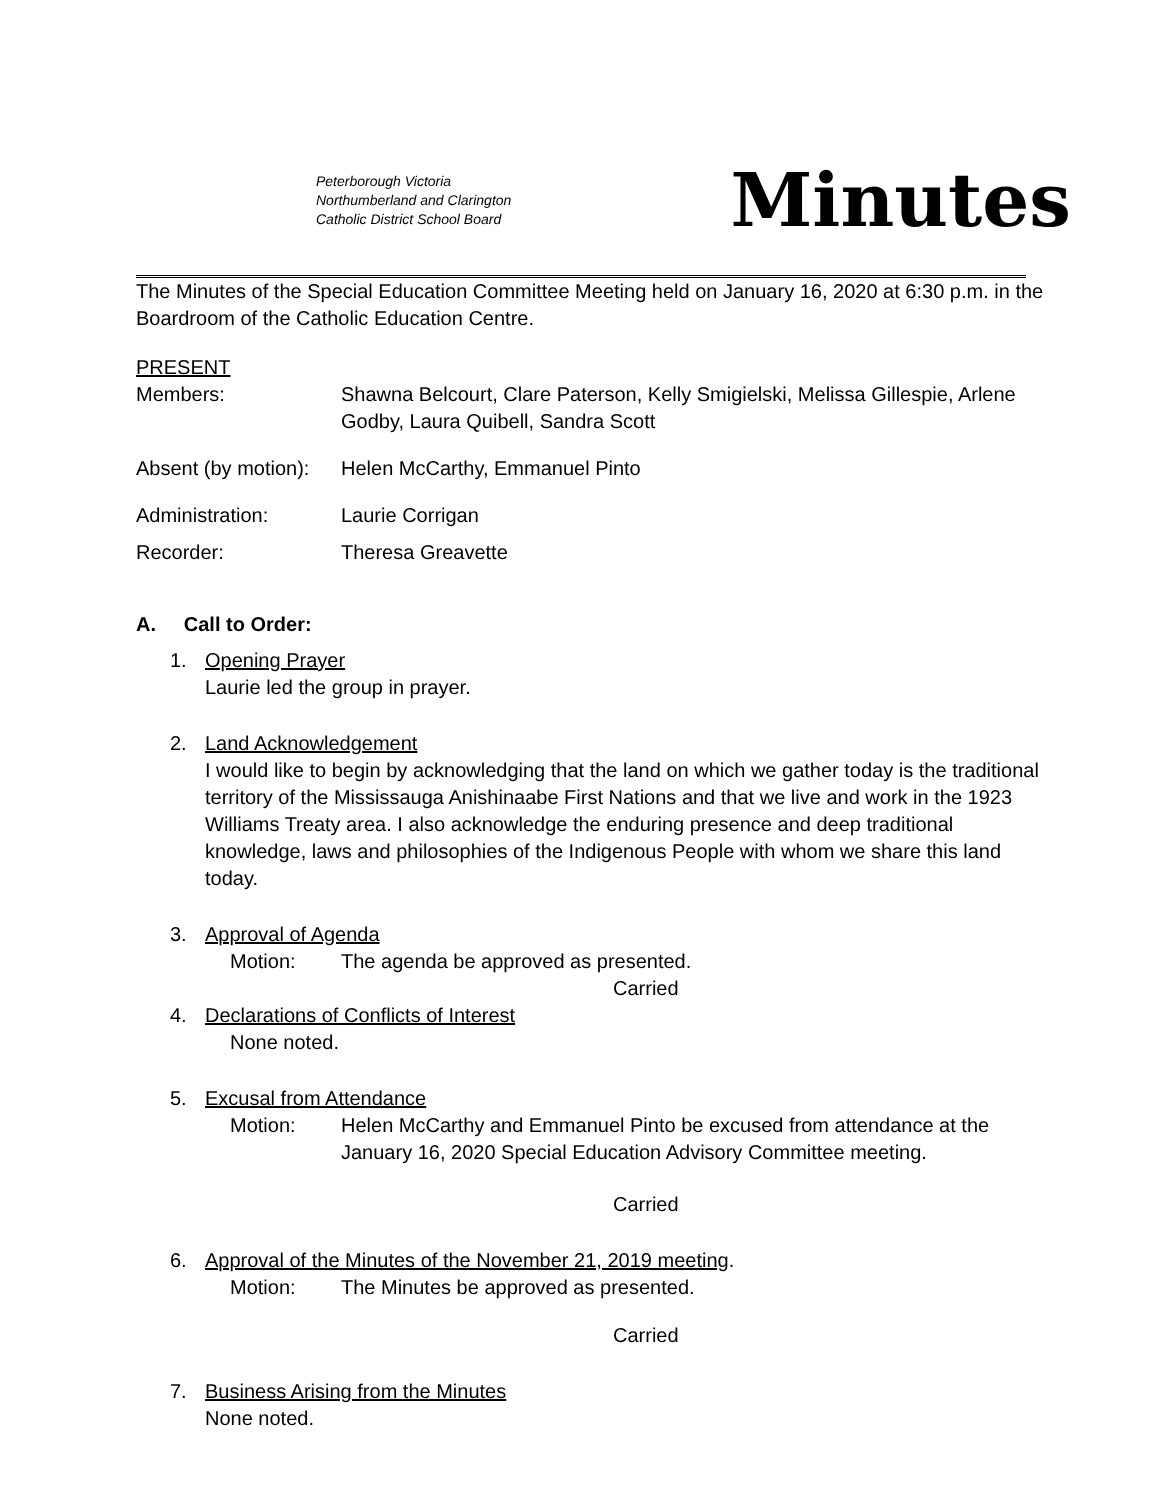Peterborough Victoria
Northumberland and Clarington
Catholic District School Board
Minutes
The Minutes of the Special Education Committee Meeting held on January 16, 2020 at 6:30 p.m. in the Boardroom of the Catholic Education Centre.
PRESENT
Members: Shawna Belcourt, Clare Paterson, Kelly Smigielski, Melissa Gillespie, Arlene Godby, Laura Quibell, Sandra Scott
Absent (by motion):
Helen McCarthy, Emmanuel Pinto
Administration: Laurie Corrigan
Recorder: Theresa Greavette
A. Call to Order:
1. Opening Prayer
Laurie led the group in prayer.
2. Land Acknowledgement
I would like to begin by acknowledging that the land on which we gather today is the traditional territory of the Mississauga Anishinaabe First Nations and that we live and work in the 1923 Williams Treaty area. I also acknowledge the enduring presence and deep traditional knowledge, laws and philosophies of the Indigenous People with whom we share this land today.
3. Approval of Agenda
Motion: The agenda be approved as presented.
Carried
4. Declarations of Conflicts of Interest
None noted.
5. Excusal from Attendance
Motion: Helen McCarthy and Emmanuel Pinto be excused from attendance at the January 16, 2020 Special Education Advisory Committee meeting.
Carried
6. Approval of the Minutes of the November 21, 2019 meeting.
Motion: The Minutes be approved as presented.
Carried
7. Business Arising from the Minutes
None noted.